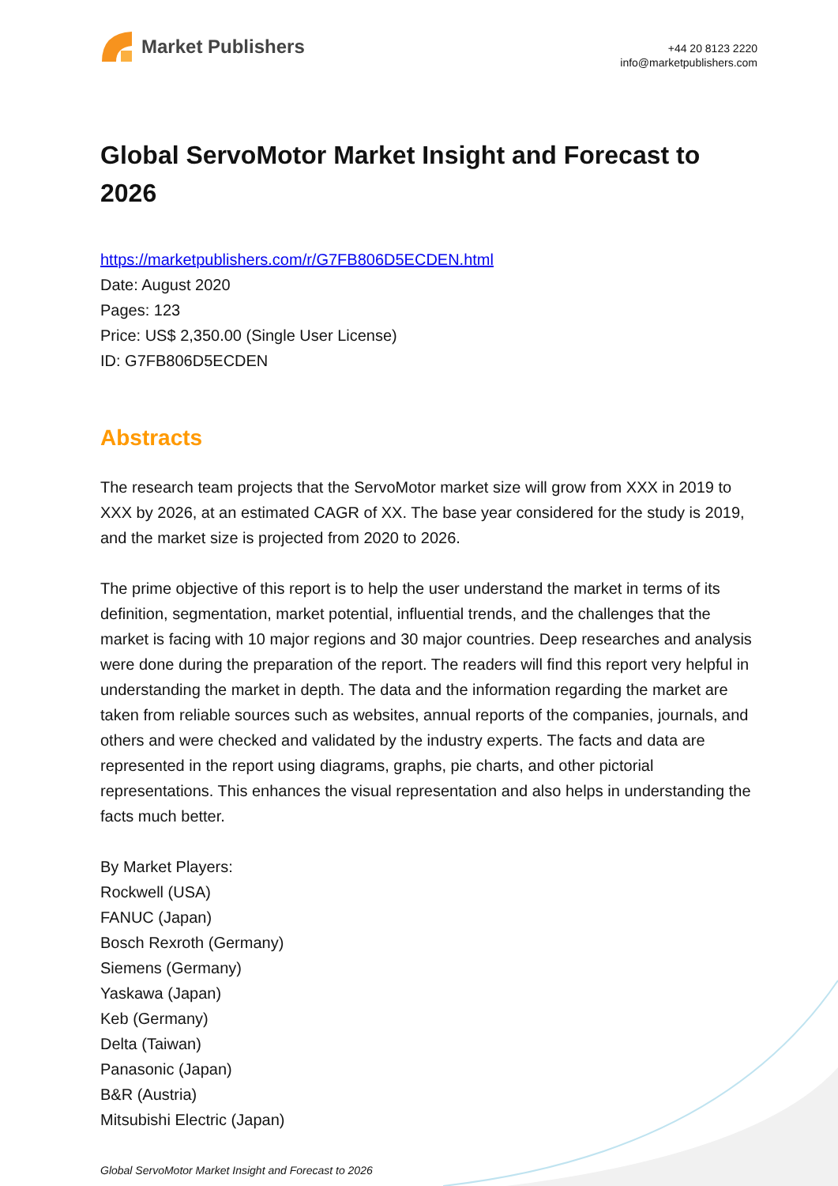Market Publishers
+44 20 8123 2220
info@marketpublishers.com
Global ServoMotor Market Insight and Forecast to 2026
https://marketpublishers.com/r/G7FB806D5ECDEN.html
Date: August 2020
Pages: 123
Price: US$ 2,350.00 (Single User License)
ID: G7FB806D5ECDEN
Abstracts
The research team projects that the ServoMotor market size will grow from XXX in 2019 to XXX by 2026, at an estimated CAGR of XX. The base year considered for the study is 2019, and the market size is projected from 2020 to 2026.
The prime objective of this report is to help the user understand the market in terms of its definition, segmentation, market potential, influential trends, and the challenges that the market is facing with 10 major regions and 30 major countries. Deep researches and analysis were done during the preparation of the report. The readers will find this report very helpful in understanding the market in depth. The data and the information regarding the market are taken from reliable sources such as websites, annual reports of the companies, journals, and others and were checked and validated by the industry experts. The facts and data are represented in the report using diagrams, graphs, pie charts, and other pictorial representations. This enhances the visual representation and also helps in understanding the facts much better.
By Market Players:
Rockwell (USA)
FANUC (Japan)
Bosch Rexroth (Germany)
Siemens (Germany)
Yaskawa (Japan)
Keb (Germany)
Delta (Taiwan)
Panasonic (Japan)
B&R (Austria)
Mitsubishi Electric (Japan)
Global ServoMotor Market Insight and Forecast to 2026